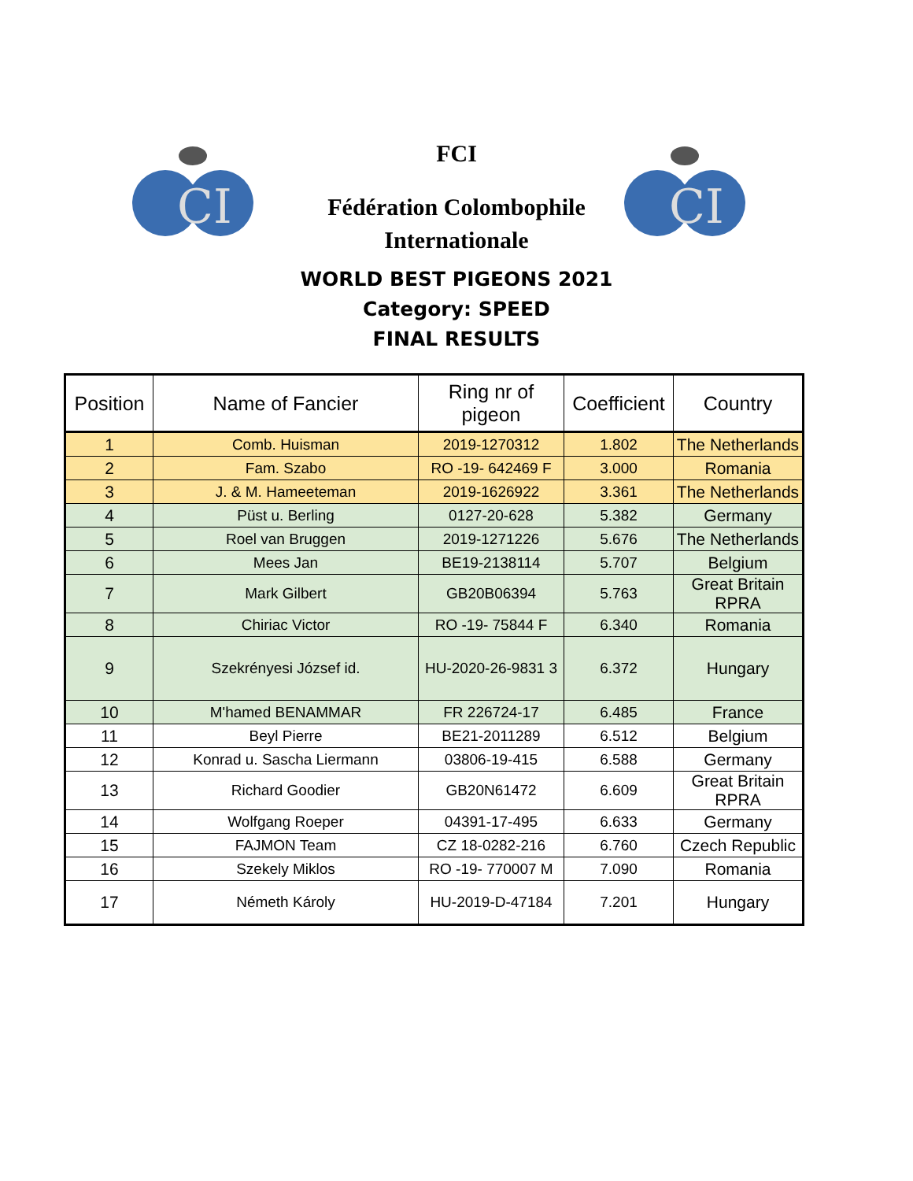CI
CI
FCI
Fédération Colombophile
Internationale
WORLD BEST PIGEONS 2021
Category: SPEED
FINAL RESULTS
| Position | Name of Fancier | Ring nr of pigeon | Coefficient | Country |
| --- | --- | --- | --- | --- |
| 1 | Comb. Huisman | 2019-1270312 | 1.802 | The Netherlands |
| 2 | Fam. Szabo | RO -19- 642469 F | 3.000 | Romania |
| 3 | J. & M. Hameeteman | 2019-1626922 | 3.361 | The Netherlands |
| 4 | Püst u. Berling | 0127-20-628 | 5.382 | Germany |
| 5 | Roel van Bruggen | 2019-1271226 | 5.676 | The Netherlands |
| 6 | Mees Jan | BE19-2138114 | 5.707 | Belgium |
| 7 | Mark Gilbert | GB20B06394 | 5.763 | Great Britain RPRA |
| 8 | Chiriac Victor | RO -19- 75844 F | 6.340 | Romania |
| 9 | Szekrényesi József id. | HU-2020-26-9831 3 | 6.372 | Hungary |
| 10 | M'hamed BENAMMAR | FR 226724-17 | 6.485 | France |
| 11 | Beyl Pierre | BE21-2011289 | 6.512 | Belgium |
| 12 | Konrad u. Sascha Liermann | 03806-19-415 | 6.588 | Germany |
| 13 | Richard Goodier | GB20N61472 | 6.609 | Great Britain RPRA |
| 14 | Wolfgang Roeper | 04391-17-495 | 6.633 | Germany |
| 15 | FAJMON Team | CZ 18-0282-216 | 6.760 | Czech Republic |
| 16 | Szekely Miklos | RO -19- 770007 M | 7.090 | Romania |
| 17 | Németh Károly | HU-2019-D-47184 | 7.201 | Hungary |